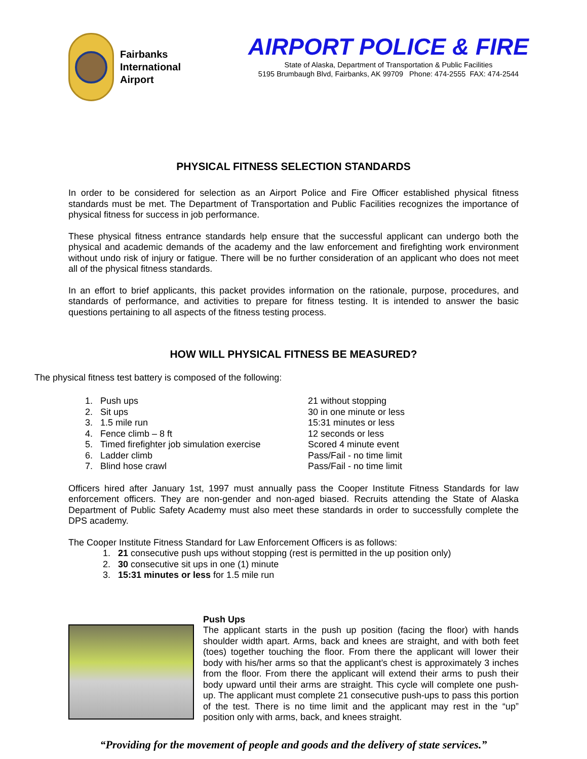Fairbanks
International
Airport
AIRPORT POLICE & FIRE
State of Alaska, Department of Transportation & Public Facilities
5195 Brumbaugh Blvd, Fairbanks, AK 99709 Phone: 474-2555 FAX: 474-2544
PHYSICAL FITNESS SELECTION STANDARDS
In order to be considered for selection as an Airport Police and Fire Officer established physical fitness standards must be met. The Department of Transportation and Public Facilities recognizes the importance of physical fitness for success in job performance.
These physical fitness entrance standards help ensure that the successful applicant can undergo both the physical and academic demands of the academy and the law enforcement and firefighting work environment without undo risk of injury or fatigue. There will be no further consideration of an applicant who does not meet all of the physical fitness standards.
In an effort to brief applicants, this packet provides information on the rationale, purpose, procedures, and standards of performance, and activities to prepare for fitness testing. It is intended to answer the basic questions pertaining to all aspects of the fitness testing process.
HOW WILL PHYSICAL FITNESS BE MEASURED?
The physical fitness test battery is composed of the following:
1. Push ups 21 without stopping
2. Sit ups 30 in one minute or less
3. 1.5 mile run 15:31 minutes or less
4. Fence climb – 8 ft 12 seconds or less
5. Timed firefighter job simulation exercise Scored 4 minute event
6. Ladder climb Pass/Fail - no time limit
7. Blind hose crawl Pass/Fail - no time limit
Officers hired after January 1st, 1997 must annually pass the Cooper Institute Fitness Standards for law enforcement officers. They are non-gender and non-aged biased. Recruits attending the State of Alaska Department of Public Safety Academy must also meet these standards in order to successfully complete the DPS academy.
The Cooper Institute Fitness Standard for Law Enforcement Officers is as follows:
1. 21 consecutive push ups without stopping (rest is permitted in the up position only)
2. 30 consecutive sit ups in one (1) minute
3. 15:31 minutes or less for 1.5 mile run
Push Ups
The applicant starts in the push up position (facing the floor) with hands shoulder width apart. Arms, back and knees are straight, and with both feet (toes) together touching the floor. From there the applicant will lower their body with his/her arms so that the applicant’s chest is approximately 3 inches from the floor. From there the applicant will extend their arms to push their body upward until their arms are straight. This cycle will complete one push-up. The applicant must complete 21 consecutive push-ups to pass this portion of the test. There is no time limit and the applicant may rest in the “up” position only with arms, back, and knees straight.
“Providing for the movement of people and goods and the delivery of state services.”